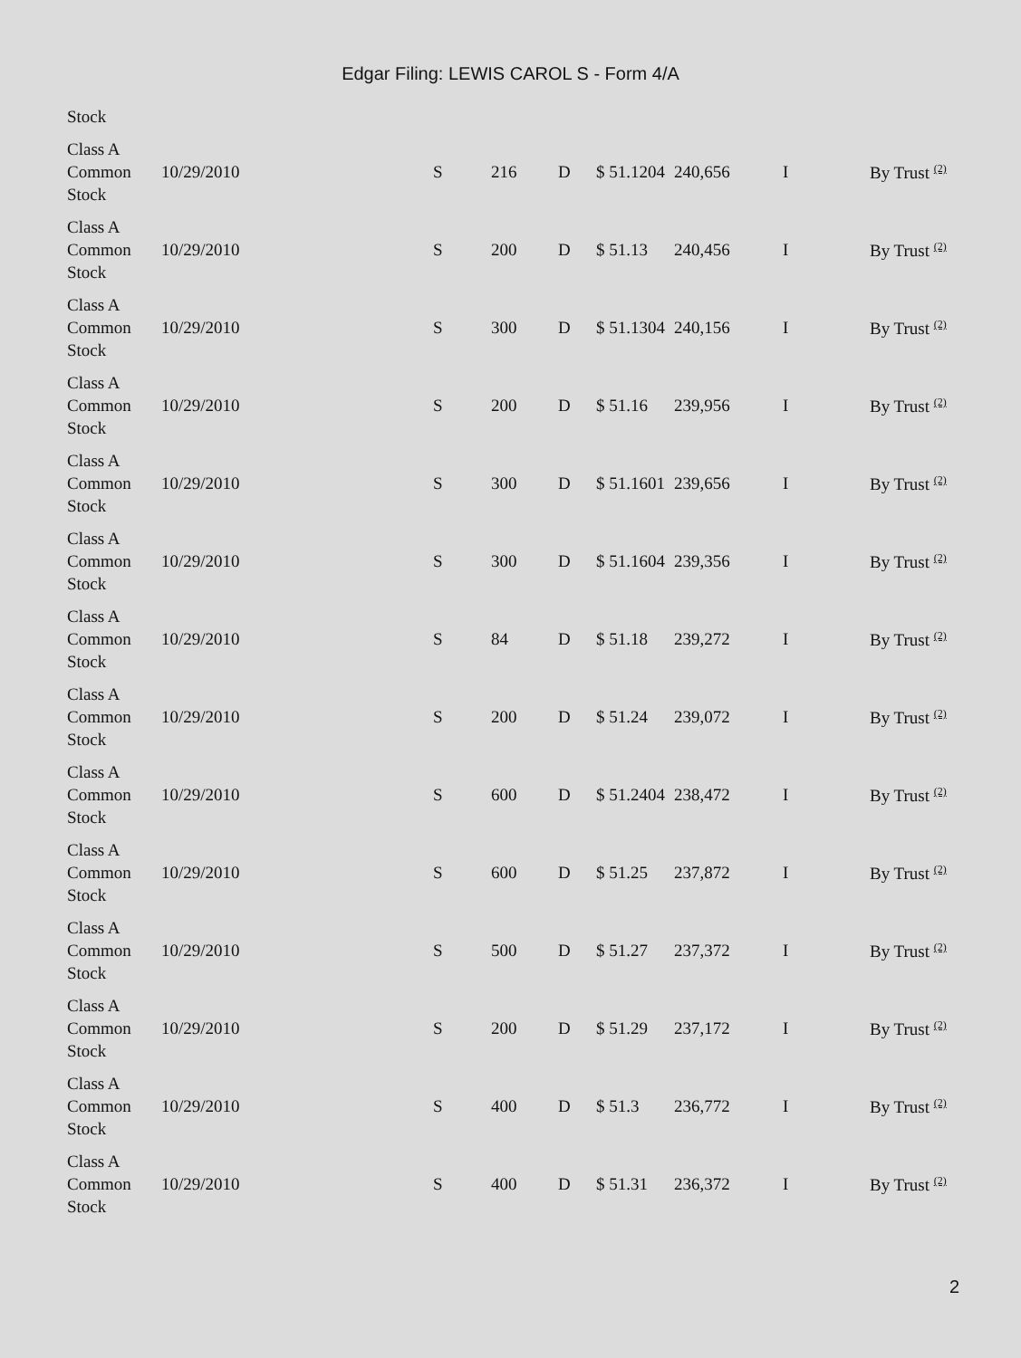Edgar Filing: LEWIS CAROL S - Form 4/A
| Stock | | | | | | | | |
| Class A Common Stock | 10/29/2010 | S | 216 | D | $ 51.1204 | 240,656 | I | By Trust <sup>(2)</sup> |
| Class A Common Stock | 10/29/2010 | S | 200 | D | $ 51.13 | 240,456 | I | By Trust <sup>(2)</sup> |
| Class A Common Stock | 10/29/2010 | S | 300 | D | $ 51.1304 | 240,156 | I | By Trust <sup>(2)</sup> |
| Class A Common Stock | 10/29/2010 | S | 200 | D | $ 51.16 | 239,956 | I | By Trust <sup>(2)</sup> |
| Class A Common Stock | 10/29/2010 | S | 300 | D | $ 51.1601 | 239,656 | I | By Trust <sup>(2)</sup> |
| Class A Common Stock | 10/29/2010 | S | 300 | D | $ 51.1604 | 239,356 | I | By Trust <sup>(2)</sup> |
| Class A Common Stock | 10/29/2010 | S | 84 | D | $ 51.18 | 239,272 | I | By Trust <sup>(2)</sup> |
| Class A Common Stock | 10/29/2010 | S | 200 | D | $ 51.24 | 239,072 | I | By Trust <sup>(2)</sup> |
| Class A Common Stock | 10/29/2010 | S | 600 | D | $ 51.2404 | 238,472 | I | By Trust <sup>(2)</sup> |
| Class A Common Stock | 10/29/2010 | S | 600 | D | $ 51.25 | 237,872 | I | By Trust <sup>(2)</sup> |
| Class A Common Stock | 10/29/2010 | S | 500 | D | $ 51.27 | 237,372 | I | By Trust <sup>(2)</sup> |
| Class A Common Stock | 10/29/2010 | S | 200 | D | $ 51.29 | 237,172 | I | By Trust <sup>(2)</sup> |
| Class A Common Stock | 10/29/2010 | S | 400 | D | $ 51.3 | 236,772 | I | By Trust <sup>(2)</sup> |
| Class A Common Stock | 10/29/2010 | S | 400 | D | $ 51.31 | 236,372 | I | By Trust <sup>(2)</sup> |
2